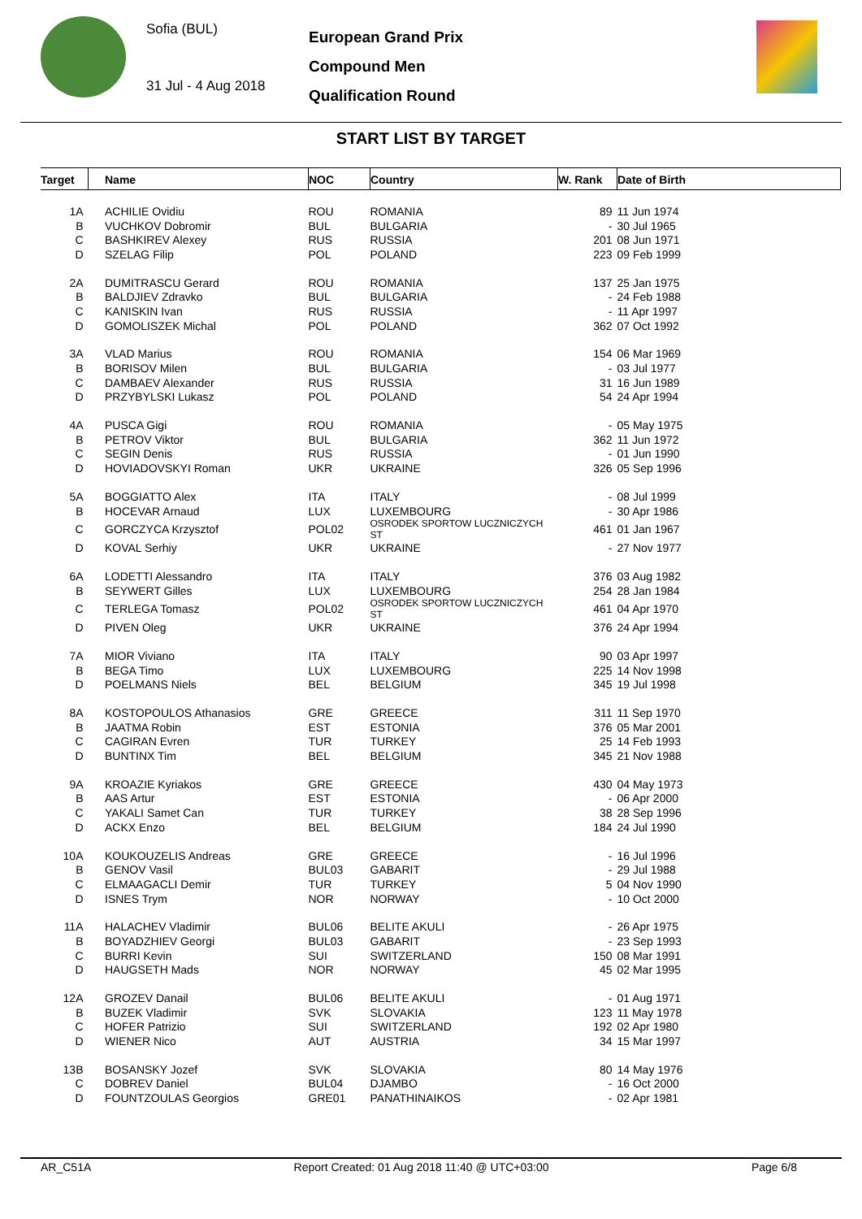Sofia (BUL)
31 Jul - 4 Aug 2018
European Grand Prix
Compound Men
Qualification Round
START LIST BY TARGET
| Target | | Name | NOC | Country | W. Rank | Date of Birth |
| --- | --- | --- | --- | --- | --- | --- |
| 1A | | ACHILIE Ovidiu | ROU | ROMANIA | 89 | 11 Jun 1974 |
| B | | VUCHKOV Dobromir | BUL | BULGARIA | - | 30 Jul 1965 |
| C | | BASHKIREV Alexey | RUS | RUSSIA | 201 | 08 Jun 1971 |
| D | | SZELAG Filip | POL | POLAND | 223 | 09 Feb 1999 |
| 2A | | DUMITRASCU Gerard | ROU | ROMANIA | 137 | 25 Jan 1975 |
| B | | BALDJIEV Zdravko | BUL | BULGARIA | - | 24 Feb 1988 |
| C | | KANISKIN Ivan | RUS | RUSSIA | - | 11 Apr 1997 |
| D | | GOMOLISZEK Michal | POL | POLAND | 362 | 07 Oct 1992 |
| 3A | | VLAD Marius | ROU | ROMANIA | 154 | 06 Mar 1969 |
| B | | BORISOV Milen | BUL | BULGARIA | - | 03 Jul 1977 |
| C | | DAMBAEV Alexander | RUS | RUSSIA | 31 | 16 Jun 1989 |
| D | | PRZYBYLSKI Lukasz | POL | POLAND | 54 | 24 Apr 1994 |
| 4A | | PUSCA Gigi | ROU | ROMANIA | - | 05 May 1975 |
| B | | PETROV Viktor | BUL | BULGARIA | 362 | 11 Jun 1972 |
| C | | SEGIN Denis | RUS | RUSSIA | - | 01 Jun 1990 |
| D | | HOVIADOVSKYI Roman | UKR | UKRAINE | 326 | 05 Sep 1996 |
| 5A | | BOGGIATTO Alex | ITA | ITALY | - | 08 Jul 1999 |
| B | | HOCEVAR Arnaud | LUX | LUXEMBOURG | - | 30 Apr 1986 |
| C | | GORCZYCA Krzysztof | POL02 | OSRODEK SPORTOW LUCZNICZYCH ST | 461 | 01 Jan 1967 |
| D | | KOVAL Serhiy | UKR | UKRAINE | - | 27 Nov 1977 |
| 6A | | LODETTI Alessandro | ITA | ITALY | 376 | 03 Aug 1982 |
| B | | SEYWERT Gilles | LUX | LUXEMBOURG | 254 | 28 Jan 1984 |
| C | | TERLEGA Tomasz | POL02 | OSRODEK SPORTOW LUCZNICZYCH ST | 461 | 04 Apr 1970 |
| D | | PIVEN Oleg | UKR | UKRAINE | 376 | 24 Apr 1994 |
| 7A | | MIOR Viviano | ITA | ITALY | 90 | 03 Apr 1997 |
| B | | BEGA Timo | LUX | LUXEMBOURG | 225 | 14 Nov 1998 |
| D | | POELMANS Niels | BEL | BELGIUM | 345 | 19 Jul 1998 |
| 8A | | KOSTOPOULOS Athanasios | GRE | GREECE | 311 | 11 Sep 1970 |
| B | | JAATMA Robin | EST | ESTONIA | 376 | 05 Mar 2001 |
| C | | CAGIRAN Evren | TUR | TURKEY | 25 | 14 Feb 1993 |
| D | | BUNTINX Tim | BEL | BELGIUM | 345 | 21 Nov 1988 |
| 9A | | KROAZIE Kyriakos | GRE | GREECE | 430 | 04 May 1973 |
| B | | AAS Artur | EST | ESTONIA | - | 06 Apr 2000 |
| C | | YAKALI Samet Can | TUR | TURKEY | 38 | 28 Sep 1996 |
| D | | ACKX Enzo | BEL | BELGIUM | 184 | 24 Jul 1990 |
| 10A | | KOUKOUZELIS Andreas | GRE | GREECE | - | 16 Jul 1996 |
| B | | GENOV Vasil | BUL03 | GABARIT | - | 29 Jul 1988 |
| C | | ELMAAGACLI Demir | TUR | TURKEY | 5 | 04 Nov 1990 |
| D | | ISNES Trym | NOR | NORWAY | - | 10 Oct 2000 |
| 11A | | HALACHEV Vladimir | BUL06 | BELITE AKULI | - | 26 Apr 1975 |
| B | | BOYADZHIEV Georgi | BUL03 | GABARIT | - | 23 Sep 1993 |
| C | | BURRI Kevin | SUI | SWITZERLAND | 150 | 08 Mar 1991 |
| D | | HAUGSETH Mads | NOR | NORWAY | 45 | 02 Mar 1995 |
| 12A | | GROZEV Danail | BUL06 | BELITE AKULI | - | 01 Aug 1971 |
| B | | BUZEK Vladimir | SVK | SLOVAKIA | 123 | 11 May 1978 |
| C | | HOFER Patrizio | SUI | SWITZERLAND | 192 | 02 Apr 1980 |
| D | | WIENER Nico | AUT | AUSTRIA | 34 | 15 Mar 1997 |
| 13B | | BOSANSKY Jozef | SVK | SLOVAKIA | 80 | 14 May 1976 |
| C | | DOBREV Daniel | BUL04 | DJAMBO | - | 16 Oct 2000 |
| D | | FOUNTZOULAS Georgios | GRE01 | PANATHINAIKOS | - | 02 Apr 1981 |
AR_C51A Report Created: 01 Aug 2018 11:40 @ UTC+03:00 Page 6/8